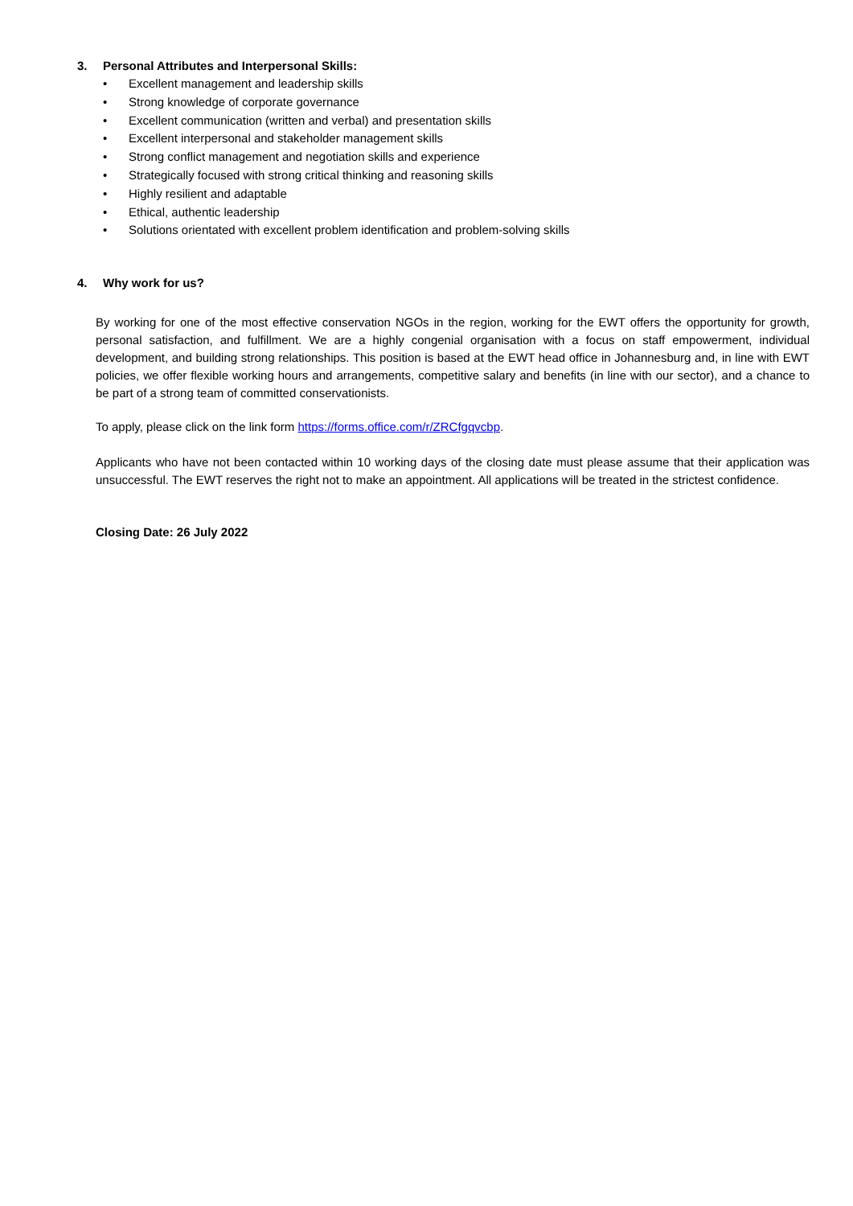3. Personal Attributes and Interpersonal Skills:
• Excellent management and leadership skills
• Strong knowledge of corporate governance
• Excellent communication (written and verbal) and presentation skills
• Excellent interpersonal and stakeholder management skills
• Strong conflict management and negotiation skills and experience
• Strategically focused with strong critical thinking and reasoning skills
• Highly resilient and adaptable
• Ethical, authentic leadership
• Solutions orientated with excellent problem identification and problem-solving skills
4. Why work for us?
By working for one of the most effective conservation NGOs in the region, working for the EWT offers the opportunity for growth, personal satisfaction, and fulfillment. We are a highly congenial organisation with a focus on staff empowerment, individual development, and building strong relationships. This position is based at the EWT head office in Johannesburg and, in line with EWT policies, we offer flexible working hours and arrangements, competitive salary and benefits (in line with our sector), and a chance to be part of a strong team of committed conservationists.
To apply, please click on the link form https://forms.office.com/r/ZRCfgqvcbp.
Applicants who have not been contacted within 10 working days of the closing date must please assume that their application was unsuccessful. The EWT reserves the right not to make an appointment. All applications will be treated in the strictest confidence.
Closing Date: 26 July 2022